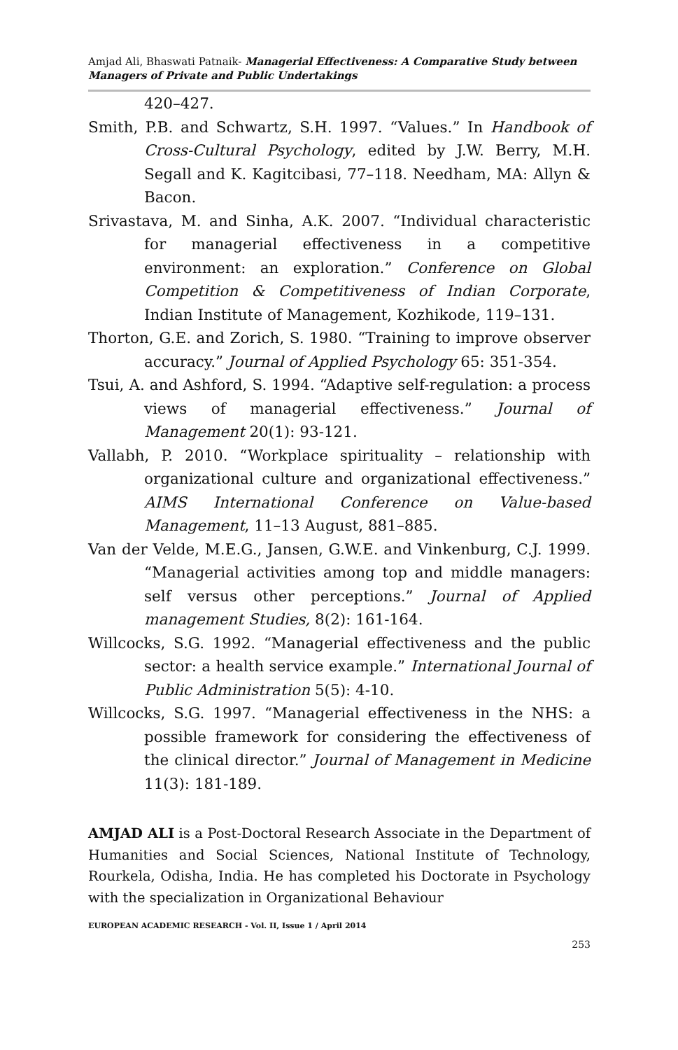Amjad Ali, Bhaswati Patnaik- Managerial Effectiveness: A Comparative Study between Managers of Private and Public Undertakings
420–427.
Smith, P.B. and Schwartz, S.H. 1997. “Values.” In Handbook of Cross-Cultural Psychology, edited by J.W. Berry, M.H. Segall and K. Kagitcibasi, 77–118. Needham, MA: Allyn & Bacon.
Srivastava, M. and Sinha, A.K. 2007. “Individual characteristic for managerial effectiveness in a competitive environment: an exploration.” Conference on Global Competition & Competitiveness of Indian Corporate, Indian Institute of Management, Kozhikode, 119–131.
Thorton, G.E. and Zorich, S. 1980. “Training to improve observer accuracy.” Journal of Applied Psychology 65: 351-354.
Tsui, A. and Ashford, S. 1994. “Adaptive self-regulation: a process views of managerial effectiveness.” Journal of Management 20(1): 93-121.
Vallabh, P. 2010. “Workplace spirituality – relationship with organizational culture and organizational effectiveness.” AIMS International Conference on Value-based Management, 11–13 August, 881–885.
Van der Velde, M.E.G., Jansen, G.W.E. and Vinkenburg, C.J. 1999. “Managerial activities among top and middle managers: self versus other perceptions.” Journal of Applied management Studies, 8(2): 161-164.
Willcocks, S.G. 1992. “Managerial effectiveness and the public sector: a health service example.” International Journal of Public Administration 5(5): 4-10.
Willcocks, S.G. 1997. “Managerial effectiveness in the NHS: a possible framework for considering the effectiveness of the clinical director.” Journal of Management in Medicine 11(3): 181-189.
AMJAD ALI is a Post-Doctoral Research Associate in the Department of Humanities and Social Sciences, National Institute of Technology, Rourkela, Odisha, India. He has completed his Doctorate in Psychology with the specialization in Organizational Behaviour
EUROPEAN ACADEMIC RESEARCH - Vol. II, Issue 1 / April 2014
253